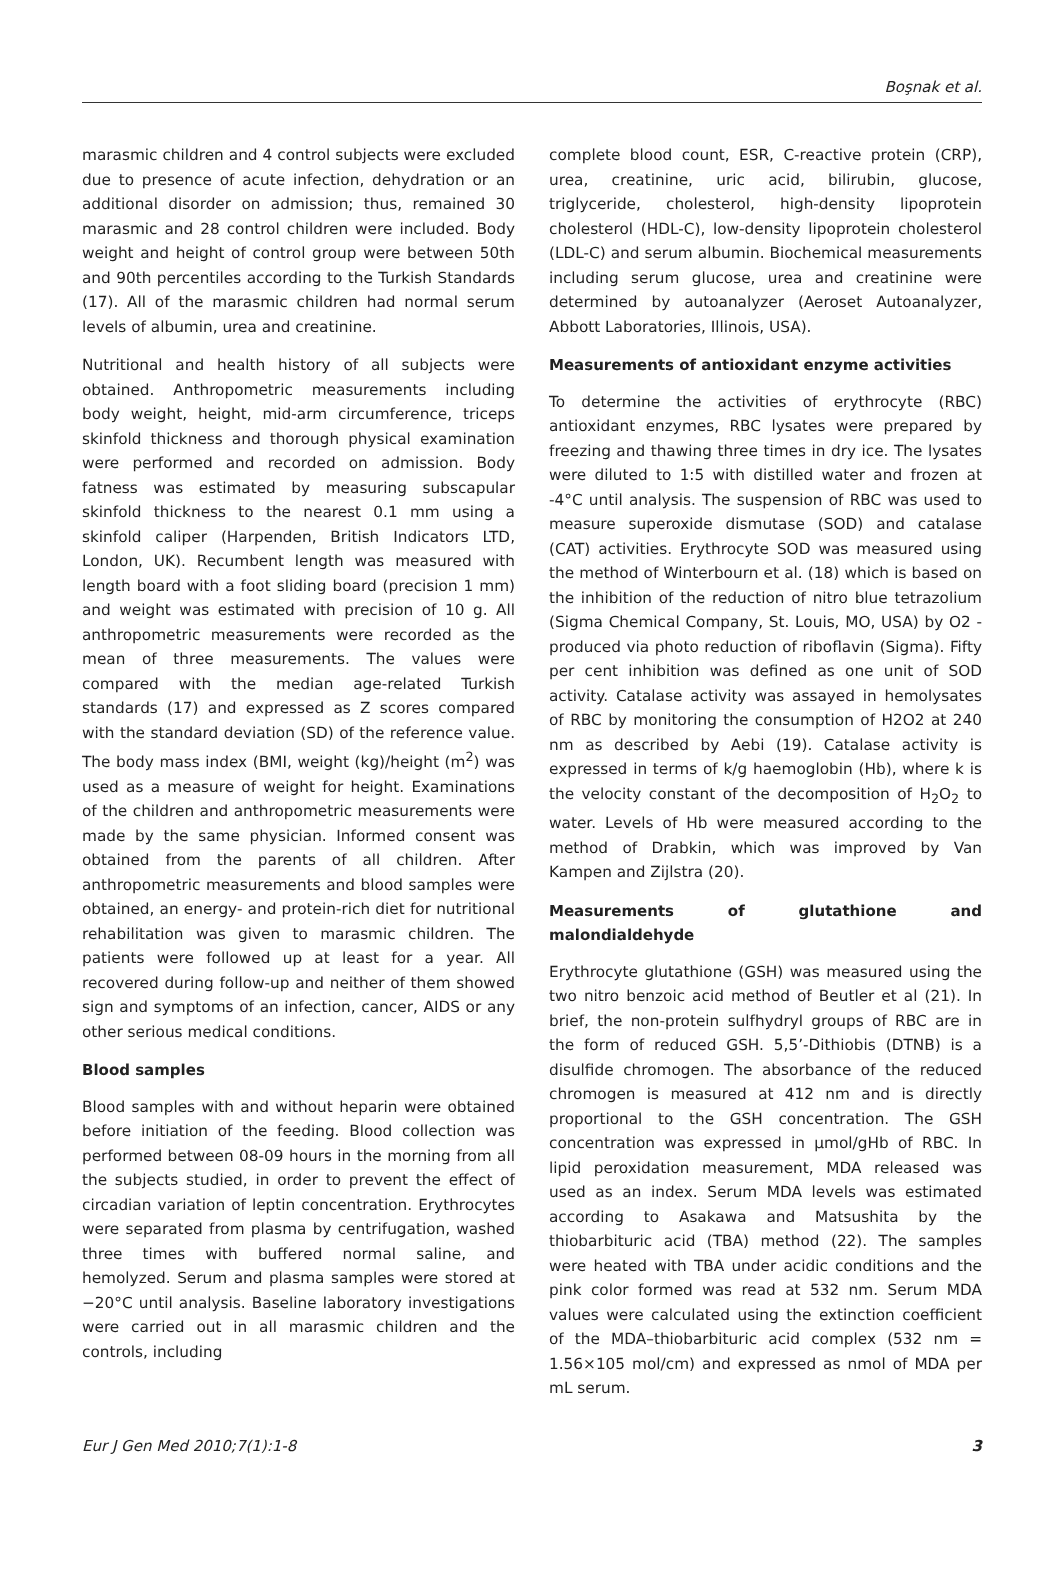Boşnak et al.
marasmic children and 4 control subjects were excluded due to presence of acute infection, dehydration or an additional disorder on admission; thus, remained 30 marasmic and 28 control children were included. Body weight and height of control group were between 50th and 90th percentiles according to the Turkish Standards (17). All of the marasmic children had normal serum levels of albumin, urea and creatinine.
Nutritional and health history of all subjects were obtained. Anthropometric measurements including body weight, height, mid-arm circumference, triceps skinfold thickness and thorough physical examination were performed and recorded on admission. Body fatness was estimated by measuring subscapular skinfold thickness to the nearest 0.1 mm using a skinfold caliper (Harpenden, British Indicators LTD, London, UK). Recumbent length was measured with length board with a foot sliding board (precision 1 mm) and weight was estimated with precision of 10 g. All anthropometric measurements were recorded as the mean of three measurements. The values were compared with the median age-related Turkish standards (17) and expressed as Z scores compared with the standard deviation (SD) of the reference value. The body mass index (BMI, weight (kg)/height (m<sup>2</sup>) was used as a measure of weight for height. Examinations of the children and anthropometric measurements were made by the same physician. Informed consent was obtained from the parents of all children. After anthropometric measurements and blood samples were obtained, an energy- and protein-rich diet for nutritional rehabilitation was given to marasmic children. The patients were followed up at least for a year. All recovered during follow-up and neither of them showed sign and symptoms of an infection, cancer, AIDS or any other serious medical conditions.
Blood samples
Blood samples with and without heparin were obtained before initiation of the feeding. Blood collection was performed between 08-09 hours in the morning from all the subjects studied, in order to prevent the effect of circadian variation of leptin concentration. Erythrocytes were separated from plasma by centrifugation, washed three times with buffered normal saline, and hemolyzed. Serum and plasma samples were stored at −20°C until analysis. Baseline laboratory investigations were carried out in all marasmic children and the controls, including
complete blood count, ESR, C-reactive protein (CRP), urea, creatinine, uric acid, bilirubin, glucose, triglyceride, cholesterol, high-density lipoprotein cholesterol (HDL-C), low-density lipoprotein cholesterol (LDL-C) and serum albumin. Biochemical measurements including serum glucose, urea and creatinine were determined by autoanalyzer (Aeroset Autoanalyzer, Abbott Laboratories, Illinois, USA).
Measurements of antioxidant enzyme activities
To determine the activities of erythrocyte (RBC) antioxidant enzymes, RBC lysates were prepared by freezing and thawing three times in dry ice. The lysates were diluted to 1:5 with distilled water and frozen at -4°C until analysis. The suspension of RBC was used to measure superoxide dismutase (SOD) and catalase (CAT) activities. Erythrocyte SOD was measured using the method of Winterbourn et al. (18) which is based on the inhibition of the reduction of nitro blue tetrazolium (Sigma Chemical Company, St. Louis, MO, USA) by O2 -produced via photo reduction of riboflavin (Sigma). Fifty per cent inhibition was defined as one unit of SOD activity. Catalase activity was assayed in hemolysates of RBC by monitoring the consumption of H2O2 at 240 nm as described by Aebi (19). Catalase activity is expressed in terms of k/g haemoglobin (Hb), where k is the velocity constant of the decomposition of H<sub>2</sub>O<sub>2</sub> to water. Levels of Hb were measured according to the method of Drabkin, which was improved by Van Kampen and Zijlstra (20).
Measurements of glutathione and malondialdehyde
Erythrocyte glutathione (GSH) was measured using the two nitro benzoic acid method of Beutler et al (21). In brief, the non-protein sulfhydryl groups of RBC are in the form of reduced GSH. 5,5’-Dithiobis (DTNB) is a disulfide chromogen. The absorbance of the reduced chromogen is measured at 412 nm and is directly proportional to the GSH concentration. The GSH concentration was expressed in µmol/gHb of RBC. In lipid peroxidation measurement, MDA released was used as an index. Serum MDA levels was estimated according to Asakawa and Matsushita by the thiobarbituric acid (TBA) method (22). The samples were heated with TBA under acidic conditions and the pink color formed was read at 532 nm. Serum MDA values were calculated using the extinction coefficient of the MDA–thiobarbituric acid complex (532 nm = 1.56×105 mol/cm) and expressed as nmol of MDA per mL serum.
Eur J Gen Med 2010;7(1):1-8 3